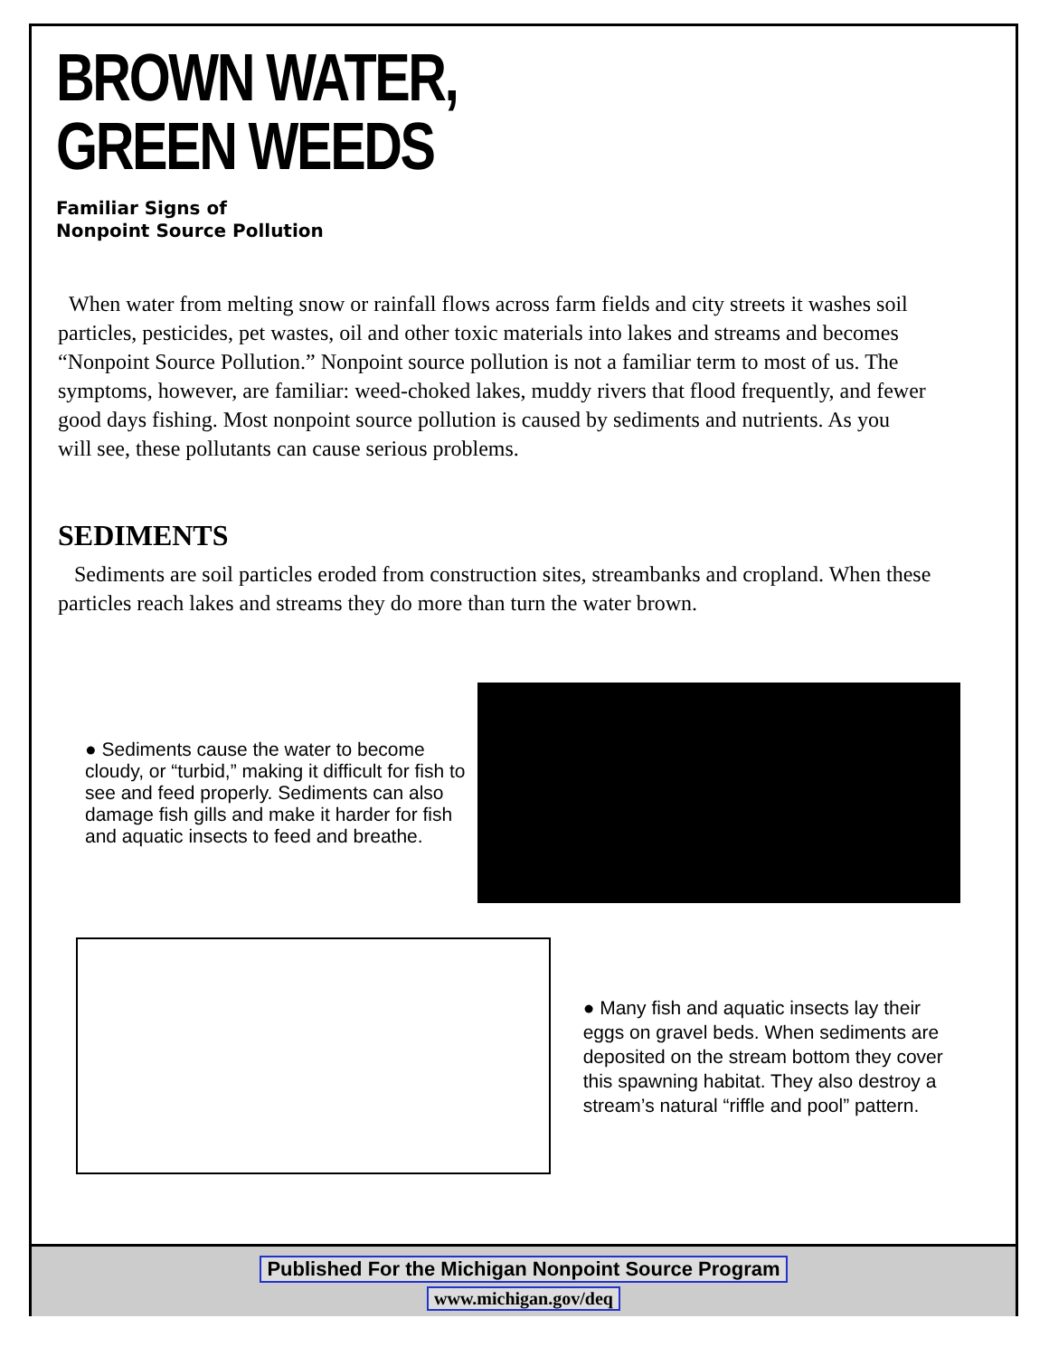BROWN WATER,
GREEN WEEDS
Familiar Signs of
Nonpoint Source Pollution
When water from melting snow or rainfall flows across farm fields and city streets it washes soil particles, pesticides, pet wastes, oil and other toxic materials into lakes and streams and becomes “Nonpoint Source Pollution.” Nonpoint source pollution is not a familiar term to most of us. The symptoms, however, are familiar: weed-choked lakes, muddy rivers that flood frequently, and fewer good days fishing. Most nonpoint source pollution is caused by sediments and nutrients. As you will see, these pollutants can cause serious problems.
SEDIMENTS
Sediments are soil particles eroded from construction sites, streambanks and cropland. When these particles reach lakes and streams they do more than turn the water brown.
● Sediments cause the water to become cloudy, or “turbid,” making it difficult for fish to see and feed properly. Sediments can also damage fish gills and make it harder for fish and aquatic insects to feed and breathe.
● Many fish and aquatic insects lay their eggs on gravel beds. When sediments are deposited on the stream bottom they cover this spawning habitat. They also destroy a stream’s natural “riffle and pool” pattern.
Published For the Michigan Nonpoint Source Program
www.michigan.gov/deq